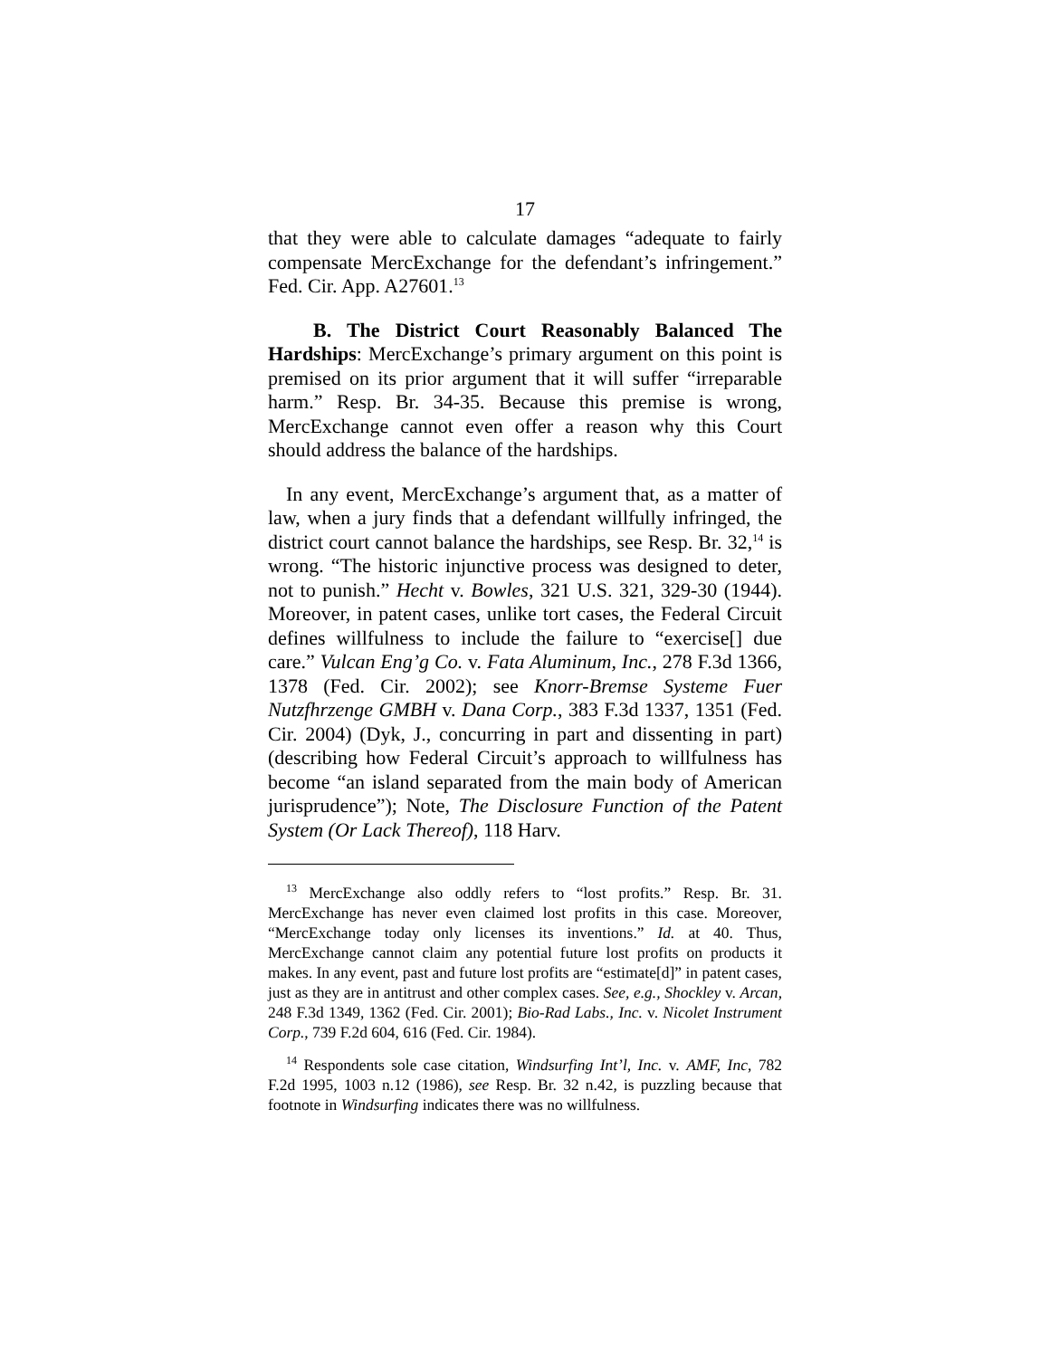17
that they were able to calculate damages “adequate to fairly compensate MercExchange for the defendant’s infringement.” Fed. Cir. App. A27601.<sup>13</sup>
B. The District Court Reasonably Balanced The Hardships: MercExchange’s primary argument on this point is premised on its prior argument that it will suffer “irreparable harm.” Resp. Br. 34-35. Because this premise is wrong, MercExchange cannot even offer a reason why this Court should address the balance of the hardships.
In any event, MercExchange’s argument that, as a matter of law, when a jury finds that a defendant willfully infringed, the district court cannot balance the hardships, see Resp. Br. 32,<sup>14</sup> is wrong. “The historic injunctive process was designed to deter, not to punish.” Hecht v. Bowles, 321 U.S. 321, 329-30 (1944). Moreover, in patent cases, unlike tort cases, the Federal Circuit defines willfulness to include the failure to “exercise[] due care.” Vulcan Eng’g Co. v. Fata Aluminum, Inc., 278 F.3d 1366, 1378 (Fed. Cir. 2002); see Knorr-Bremse Systeme Fuer Nutzfhrzenge GMBH v. Dana Corp., 383 F.3d 1337, 1351 (Fed. Cir. 2004) (Dyk, J., concurring in part and dissenting in part) (describing how Federal Circuit’s approach to willfulness has become “an island separated from the main body of American jurisprudence”); Note, The Disclosure Function of the Patent System (Or Lack Thereof), 118 Harv.
<sup>13</sup> MercExchange also oddly refers to “lost profits.” Resp. Br. 31. MercExchange has never even claimed lost profits in this case. Moreover, “MercExchange today only licenses its inventions.” Id. at 40. Thus, MercExchange cannot claim any potential future lost profits on products it makes. In any event, past and future lost profits are “estimate[d]” in patent cases, just as they are in antitrust and other complex cases. See, e.g., Shockley v. Arcan, 248 F.3d 1349, 1362 (Fed. Cir. 2001); Bio-Rad Labs., Inc. v. Nicolet Instrument Corp., 739 F.2d 604, 616 (Fed. Cir. 1984).
<sup>14</sup> Respondents sole case citation, Windsurfing Int’l, Inc. v. AMF, Inc, 782 F.2d 1995, 1003 n.12 (1986), see Resp. Br. 32 n.42, is puzzling because that footnote in Windsurfing indicates there was no willfulness.